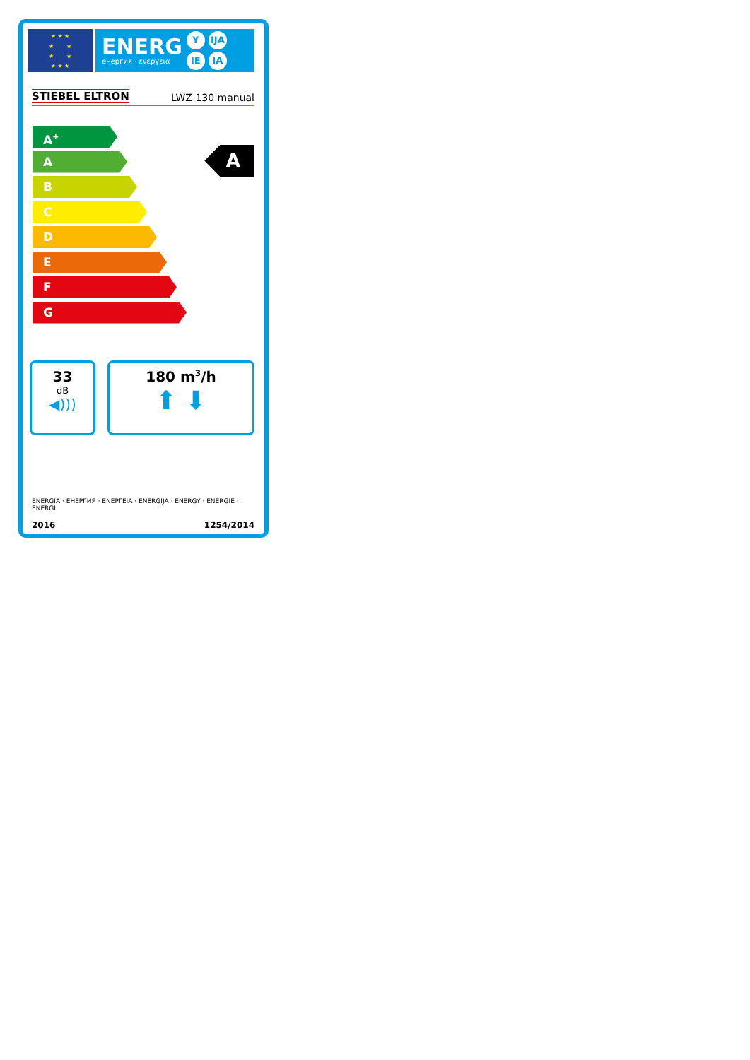★ ★ ★
★ ★
★ ★
★ ★ ★
ENERG
енергия · ενεργεια
Y IJA IE IA
STIEBEL ELTRON LWZ 130 manual
A<sup>+</sup>
A
B
C
D
E
F
G
A
33
dB
◀)))
180 m<sup>3</sup>/h
⬆ ⬇
ENERGIA · ЕНЕРГИЯ · ΕΝΕΡΓΕΙΑ · ENERGIJA · ENERGY · ENERGIE · ENERGI
2016 1254/2014